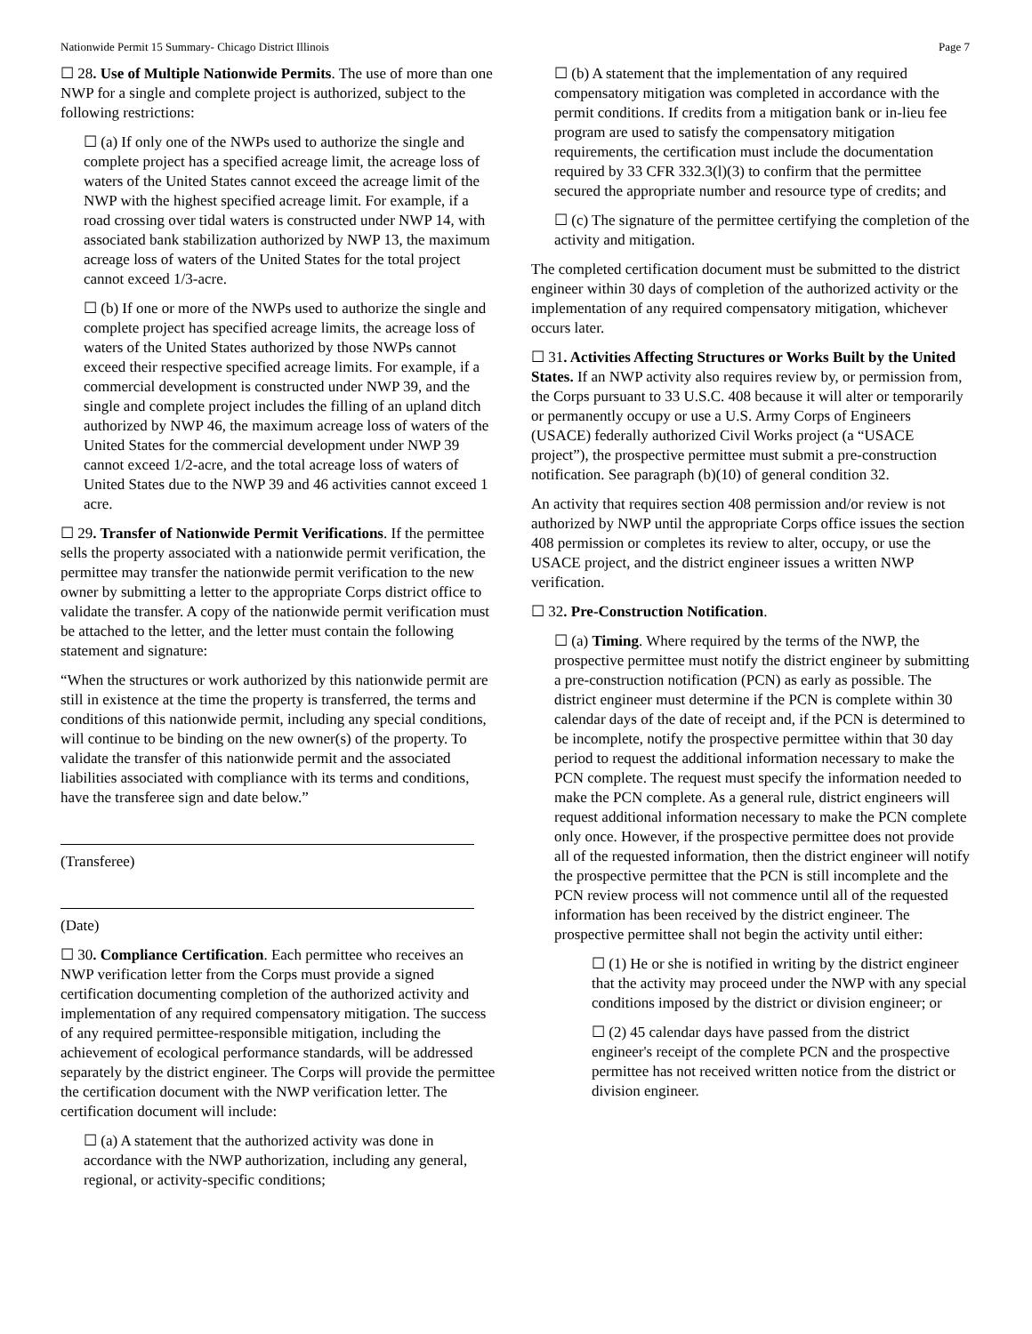Nationwide Permit 15 Summary- Chicago District Illinois Page 7
☐ 28. Use of Multiple Nationwide Permits. The use of more than one NWP for a single and complete project is authorized, subject to the following restrictions:
☐ (a) If only one of the NWPs used to authorize the single and complete project has a specified acreage limit, the acreage loss of waters of the United States cannot exceed the acreage limit of the NWP with the highest specified acreage limit. For example, if a road crossing over tidal waters is constructed under NWP 14, with associated bank stabilization authorized by NWP 13, the maximum acreage loss of waters of the United States for the total project cannot exceed 1/3-acre.
☐ (b) If one or more of the NWPs used to authorize the single and complete project has specified acreage limits, the acreage loss of waters of the United States authorized by those NWPs cannot exceed their respective specified acreage limits. For example, if a commercial development is constructed under NWP 39, and the single and complete project includes the filling of an upland ditch authorized by NWP 46, the maximum acreage loss of waters of the United States for the commercial development under NWP 39 cannot exceed 1/2-acre, and the total acreage loss of waters of United States due to the NWP 39 and 46 activities cannot exceed 1 acre.
☐ 29. Transfer of Nationwide Permit Verifications. If the permittee sells the property associated with a nationwide permit verification, the permittee may transfer the nationwide permit verification to the new owner by submitting a letter to the appropriate Corps district office to validate the transfer. A copy of the nationwide permit verification must be attached to the letter, and the letter must contain the following statement and signature:
“When the structures or work authorized by this nationwide permit are still in existence at the time the property is transferred, the terms and conditions of this nationwide permit, including any special conditions, will continue to be binding on the new owner(s) of the property. To validate the transfer of this nationwide permit and the associated liabilities associated with compliance with its terms and conditions, have the transferee sign and date below.”
(Transferee)
(Date)
☐ 30. Compliance Certification. Each permittee who receives an NWP verification letter from the Corps must provide a signed certification documenting completion of the authorized activity and implementation of any required compensatory mitigation. The success of any required permittee-responsible mitigation, including the achievement of ecological performance standards, will be addressed separately by the district engineer. The Corps will provide the permittee the certification document with the NWP verification letter. The certification document will include:
☐ (a) A statement that the authorized activity was done in accordance with the NWP authorization, including any general, regional, or activity-specific conditions;
☐ (b) A statement that the implementation of any required compensatory mitigation was completed in accordance with the permit conditions. If credits from a mitigation bank or in-lieu fee program are used to satisfy the compensatory mitigation requirements, the certification must include the documentation required by 33 CFR 332.3(l)(3) to confirm that the permittee secured the appropriate number and resource type of credits; and
☐ (c) The signature of the permittee certifying the completion of the activity and mitigation.
The completed certification document must be submitted to the district engineer within 30 days of completion of the authorized activity or the implementation of any required compensatory mitigation, whichever occurs later.
☐ 31. Activities Affecting Structures or Works Built by the United States. If an NWP activity also requires review by, or permission from, the Corps pursuant to 33 U.S.C. 408 because it will alter or temporarily or permanently occupy or use a U.S. Army Corps of Engineers (USACE) federally authorized Civil Works project (a “USACE project”), the prospective permittee must submit a pre-construction notification. See paragraph (b)(10) of general condition 32.
An activity that requires section 408 permission and/or review is not authorized by NWP until the appropriate Corps office issues the section 408 permission or completes its review to alter, occupy, or use the USACE project, and the district engineer issues a written NWP verification.
☐ 32. Pre-Construction Notification.
☐ (a) Timing. Where required by the terms of the NWP, the prospective permittee must notify the district engineer by submitting a pre-construction notification (PCN) as early as possible. The district engineer must determine if the PCN is complete within 30 calendar days of the date of receipt and, if the PCN is determined to be incomplete, notify the prospective permittee within that 30 day period to request the additional information necessary to make the PCN complete. The request must specify the information needed to make the PCN complete. As a general rule, district engineers will request additional information necessary to make the PCN complete only once. However, if the prospective permittee does not provide all of the requested information, then the district engineer will notify the prospective permittee that the PCN is still incomplete and the PCN review process will not commence until all of the requested information has been received by the district engineer. The prospective permittee shall not begin the activity until either:
☐ (1) He or she is notified in writing by the district engineer that the activity may proceed under the NWP with any special conditions imposed by the district or division engineer; or
☐ (2) 45 calendar days have passed from the district engineer's receipt of the complete PCN and the prospective permittee has not received written notice from the district or division engineer.